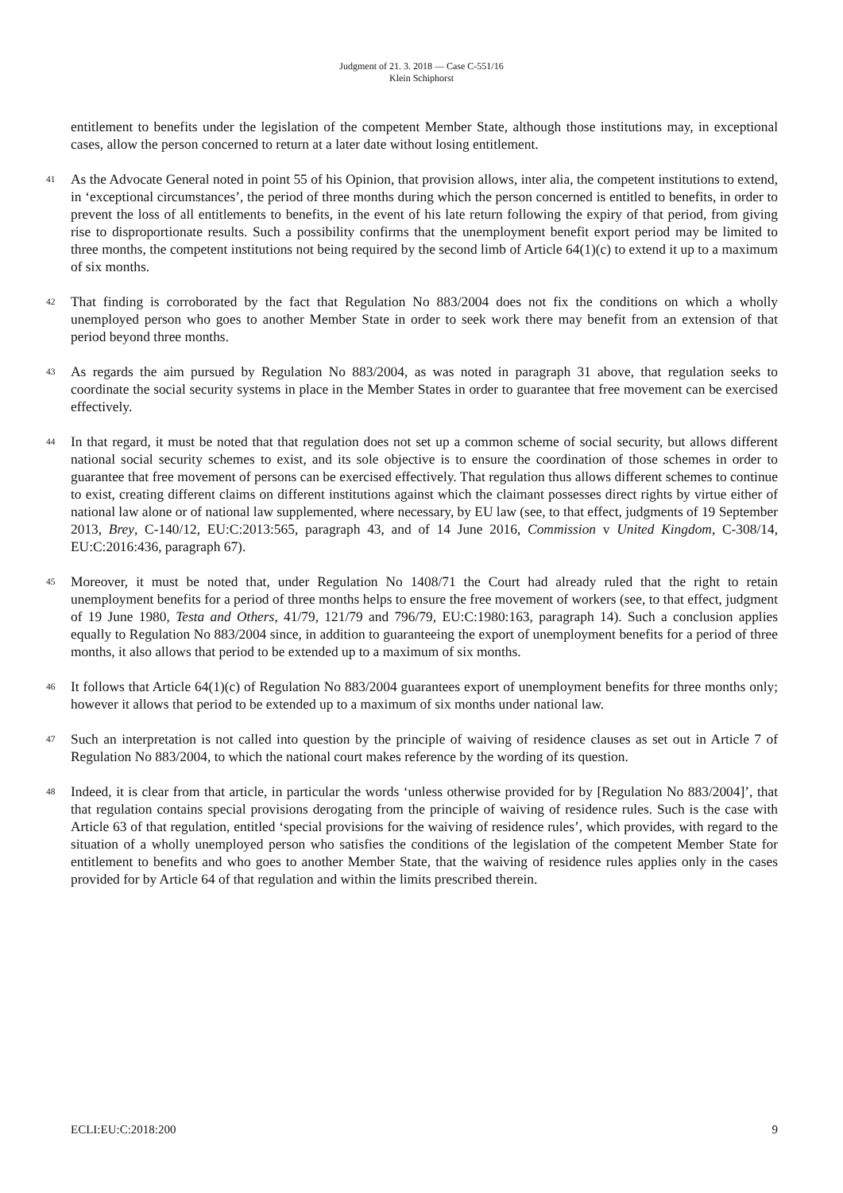Judgment of 21. 3. 2018 — Case C-551/16
Klein Schiphorst
entitlement to benefits under the legislation of the competent Member State, although those institutions may, in exceptional cases, allow the person concerned to return at a later date without losing entitlement.
41
As the Advocate General noted in point 55 of his Opinion, that provision allows, inter alia, the competent institutions to extend, in ‘exceptional circumstances’, the period of three months during which the person concerned is entitled to benefits, in order to prevent the loss of all entitlements to benefits, in the event of his late return following the expiry of that period, from giving rise to disproportionate results. Such a possibility confirms that the unemployment benefit export period may be limited to three months, the competent institutions not being required by the second limb of Article 64(1)(c) to extend it up to a maximum of six months.
42
That finding is corroborated by the fact that Regulation No 883/2004 does not fix the conditions on which a wholly unemployed person who goes to another Member State in order to seek work there may benefit from an extension of that period beyond three months.
43
As regards the aim pursued by Regulation No 883/2004, as was noted in paragraph 31 above, that regulation seeks to coordinate the social security systems in place in the Member States in order to guarantee that free movement can be exercised effectively.
44
In that regard, it must be noted that that regulation does not set up a common scheme of social security, but allows different national social security schemes to exist, and its sole objective is to ensure the coordination of those schemes in order to guarantee that free movement of persons can be exercised effectively. That regulation thus allows different schemes to continue to exist, creating different claims on different institutions against which the claimant possesses direct rights by virtue either of national law alone or of national law supplemented, where necessary, by EU law (see, to that effect, judgments of 19 September 2013, Brey, C-140/12, EU:C:2013:565, paragraph 43, and of 14 June 2016, Commission v United Kingdom, C-308/14, EU:C:2016:436, paragraph 67).
45
Moreover, it must be noted that, under Regulation No 1408/71 the Court had already ruled that the right to retain unemployment benefits for a period of three months helps to ensure the free movement of workers (see, to that effect, judgment of 19 June 1980, Testa and Others, 41/79, 121/79 and 796/79, EU:C:1980:163, paragraph 14). Such a conclusion applies equally to Regulation No 883/2004 since, in addition to guaranteeing the export of unemployment benefits for a period of three months, it also allows that period to be extended up to a maximum of six months.
46
It follows that Article 64(1)(c) of Regulation No 883/2004 guarantees export of unemployment benefits for three months only; however it allows that period to be extended up to a maximum of six months under national law.
47
Such an interpretation is not called into question by the principle of waiving of residence clauses as set out in Article 7 of Regulation No 883/2004, to which the national court makes reference by the wording of its question.
48
Indeed, it is clear from that article, in particular the words ‘unless otherwise provided for by [Regulation No 883/2004]’, that that regulation contains special provisions derogating from the principle of waiving of residence rules. Such is the case with Article 63 of that regulation, entitled ‘special provisions for the waiving of residence rules’, which provides, with regard to the situation of a wholly unemployed person who satisfies the conditions of the legislation of the competent Member State for entitlement to benefits and who goes to another Member State, that the waiving of residence rules applies only in the cases provided for by Article 64 of that regulation and within the limits prescribed therein.
ECLI:EU:C:2018:200 9